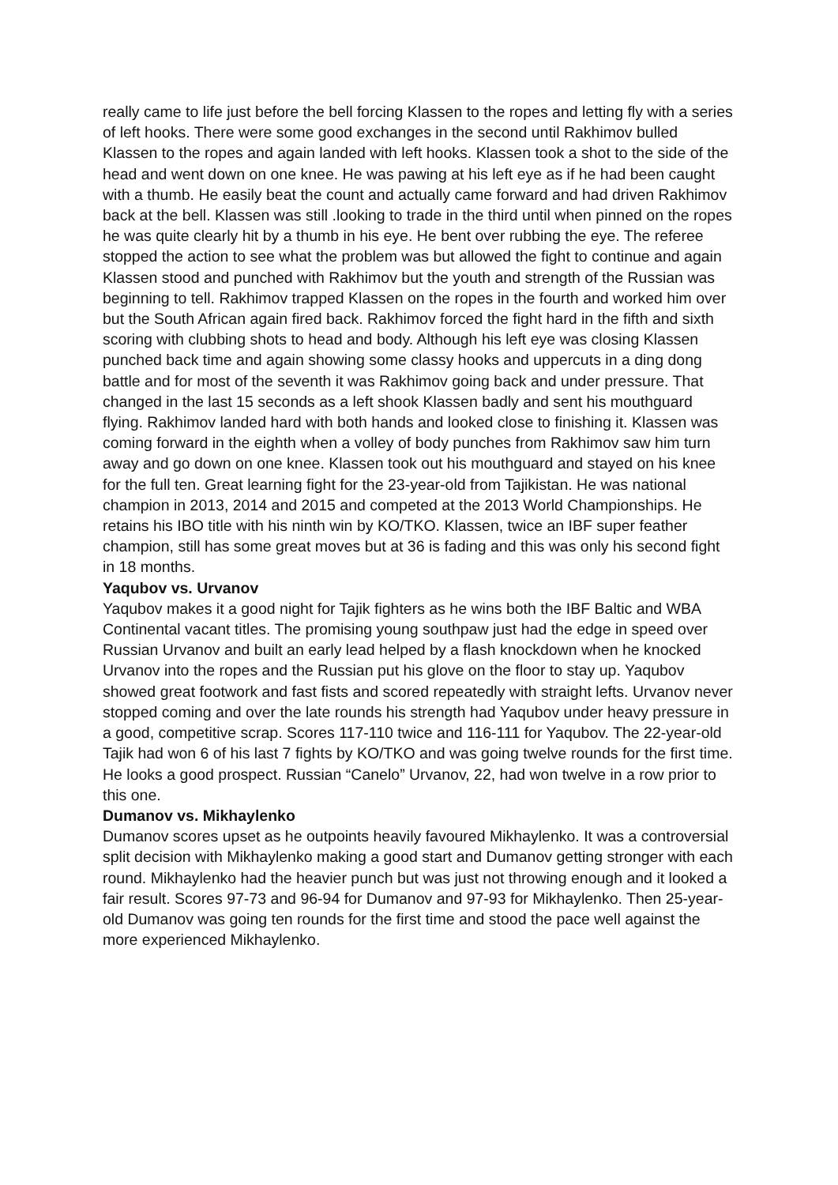really came to life just before the bell forcing Klassen to the ropes and letting fly with a series of left hooks. There were some good exchanges in the second until Rakhimov bulled Klassen to the ropes and again landed with left hooks. Klassen took a shot to the side of the head and went down on one knee. He was pawing at his left eye as if he had been caught with a thumb. He easily beat the count and actually came forward and had driven Rakhimov back at the bell. Klassen was still .looking to trade in the third until when pinned on the ropes he was quite clearly hit by a thumb in his eye. He bent over rubbing the eye. The referee stopped the action to see what the problem was but allowed the fight to continue and again Klassen stood and punched with Rakhimov but the youth and strength of the Russian was beginning to tell. Rakhimov trapped Klassen on the ropes in the fourth and worked him over but the South African again fired back. Rakhimov forced the fight hard in the fifth and sixth scoring with clubbing shots to head and body. Although his left eye was closing Klassen punched back time and again showing some classy hooks and uppercuts in a ding dong battle and for most of the seventh it was Rakhimov going back and under pressure. That changed in the last 15 seconds as a left shook Klassen badly and sent his mouthguard flying. Rakhimov landed hard with both hands and looked close to finishing it. Klassen was coming forward in the eighth when a volley of body punches from Rakhimov saw him turn away and go down on one knee. Klassen took out his mouthguard and stayed on his knee for the full ten. Great learning fight for the 23-year-old from Tajikistan. He was national champion in 2013, 2014 and 2015 and competed at the 2013 World Championships. He retains his IBO title with his ninth win by KO/TKO. Klassen, twice an IBF super feather champion, still has some great moves but at 36 is fading and this was only his second fight in 18 months.
Yaqubov vs. Urvanov
Yaqubov makes it a good night for Tajik fighters as he wins both the IBF Baltic and WBA Continental vacant titles. The promising young southpaw just had the edge in speed over Russian Urvanov and built an early lead helped by a flash knockdown when he knocked Urvanov into the ropes and the Russian put his glove on the floor to stay up. Yaqubov showed great footwork and fast fists and scored repeatedly with straight lefts. Urvanov never stopped coming and over the late rounds his strength had Yaqubov under heavy pressure in a good, competitive scrap. Scores 117-110 twice and 116-111 for Yaqubov. The 22-year-old Tajik had won 6 of his last 7 fights by KO/TKO and was going twelve rounds for the first time. He looks a good prospect. Russian “Canelo” Urvanov, 22, had won twelve in a row prior to this one.
Dumanov vs. Mikhaylenko
Dumanov scores upset as he outpoints heavily favoured Mikhaylenko. It was a controversial split decision with Mikhaylenko making a good start and Dumanov getting stronger with each round. Mikhaylenko had the heavier punch but was just not throwing enough and it looked a fair result. Scores 97-73 and 96-94 for Dumanov and 97-93 for Mikhaylenko. Then 25-year-old Dumanov was going ten rounds for the first time and stood the pace well against the more experienced Mikhaylenko.